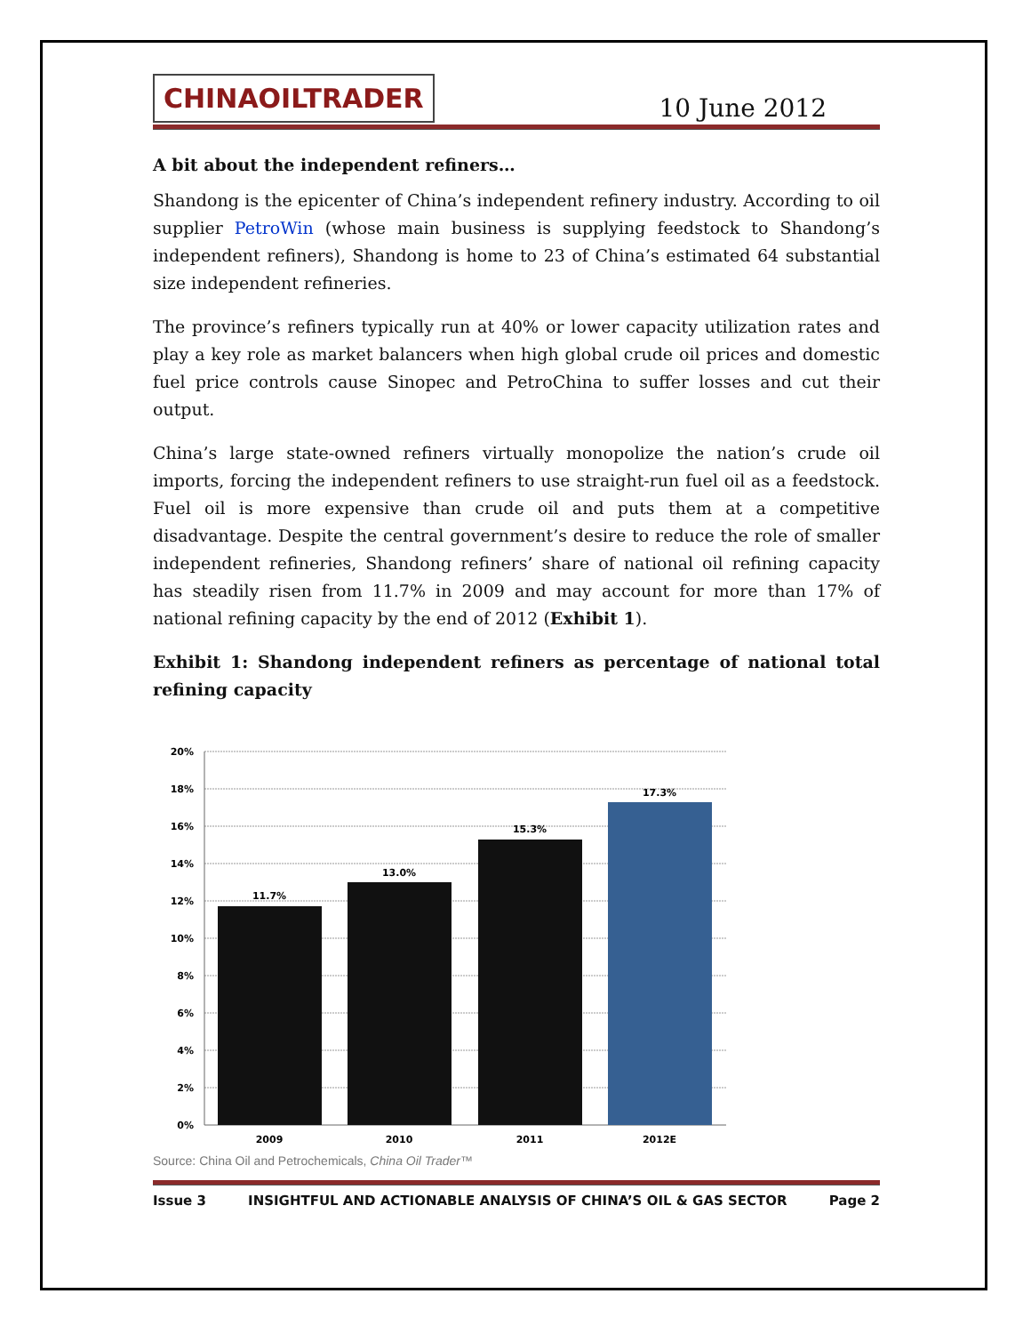CHINAOILTRADER
10 June 2012
A bit about the independent refiners…
Shandong is the epicenter of China’s independent refinery industry. According to oil supplier PetroWin (whose main business is supplying feedstock to Shandong’s independent refiners), Shandong is home to 23 of China’s estimated 64 substantial size independent refineries.
The province’s refiners typically run at 40% or lower capacity utilization rates and play a key role as market balancers when high global crude oil prices and domestic fuel price controls cause Sinopec and PetroChina to suffer losses and cut their output.
China’s large state-owned refiners virtually monopolize the nation’s crude oil imports, forcing the independent refiners to use straight-run fuel oil as a feedstock. Fuel oil is more expensive than crude oil and puts them at a competitive disadvantage. Despite the central government’s desire to reduce the role of smaller independent refineries, Shandong refiners’ share of national oil refining capacity has steadily risen from 11.7% in 2009 and may account for more than 17% of national refining capacity by the end of 2012 (Exhibit 1).
Exhibit 1: Shandong independent refiners as percentage of national total refining capacity
20%
18%
16%
14%
12%
10%
8%
6%
4%
2%
0%
11.7%
13.0%
15.3%
17.3%
2009
2010
2011
2012E
Source: China Oil and Petrochemicals, China Oil Trader™
Issue 3 INSIGHTFUL AND ACTIONABLE ANALYSIS OF CHINA’S OIL & GAS SECTOR Page 2